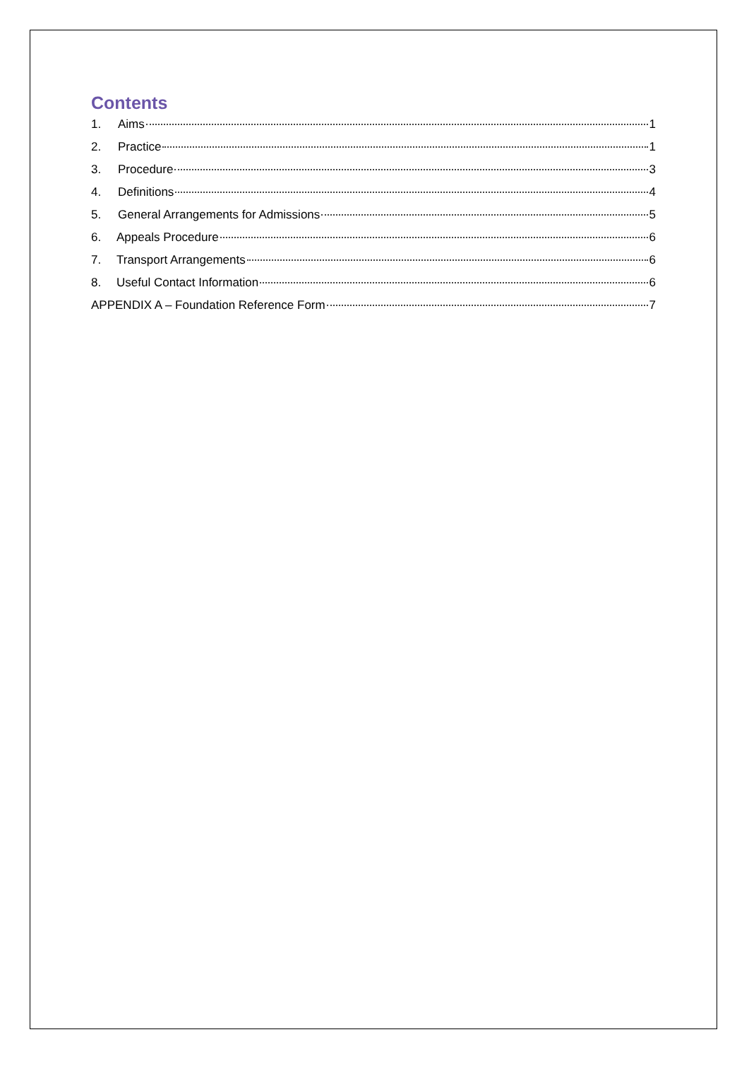Contents
1. Aims 1
2. Practice 1
3. Procedure 3
4. Definitions 4
5. General Arrangements for Admissions 5
6. Appeals Procedure 6
7. Transport Arrangements 6
8. Useful Contact Information 6
APPENDIX A – Foundation Reference Form 7